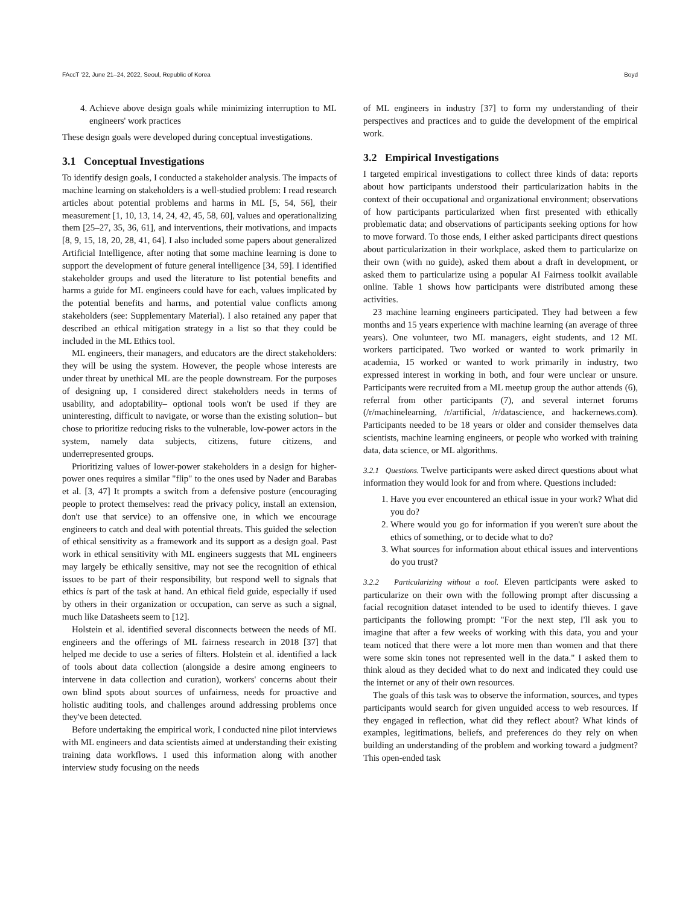FAccT '22, June 21–24, 2022, Seoul, Republic of Korea Boyd
4. Achieve above design goals while minimizing interruption to ML engineers' work practices
These design goals were developed during conceptual investigations.
3.1 Conceptual Investigations
To identify design goals, I conducted a stakeholder analysis. The impacts of machine learning on stakeholders is a well-studied problem: I read research articles about potential problems and harms in ML [5, 54, 56], their measurement [1, 10, 13, 14, 24, 42, 45, 58, 60], values and operationalizing them [25–27, 35, 36, 61], and interventions, their motivations, and impacts [8, 9, 15, 18, 20, 28, 41, 64]. I also included some papers about generalized Artificial Intelligence, after noting that some machine learning is done to support the development of future general intelligence [34, 59]. I identified stakeholder groups and used the literature to list potential benefits and harms a guide for ML engineers could have for each, values implicated by the potential benefits and harms, and potential value conflicts among stakeholders (see: Supplementary Material). I also retained any paper that described an ethical mitigation strategy in a list so that they could be included in the ML Ethics tool.
ML engineers, their managers, and educators are the direct stakeholders: they will be using the system. However, the people whose interests are under threat by unethical ML are the people downstream. For the purposes of designing up, I considered direct stakeholders needs in terms of usability, and adoptability– optional tools won't be used if they are uninteresting, difficult to navigate, or worse than the existing solution– but chose to prioritize reducing risks to the vulnerable, low-power actors in the system, namely data subjects, citizens, future citizens, and underrepresented groups.
Prioritizing values of lower-power stakeholders in a design for higher-power ones requires a similar "flip" to the ones used by Nader and Barabas et al. [3, 47] It prompts a switch from a defensive posture (encouraging people to protect themselves: read the privacy policy, install an extension, don't use that service) to an offensive one, in which we encourage engineers to catch and deal with potential threats. This guided the selection of ethical sensitivity as a framework and its support as a design goal. Past work in ethical sensitivity with ML engineers suggests that ML engineers may largely be ethically sensitive, may not see the recognition of ethical issues to be part of their responsibility, but respond well to signals that ethics is part of the task at hand. An ethical field guide, especially if used by others in their organization or occupation, can serve as such a signal, much like Datasheets seem to [12].
Holstein et al. identified several disconnects between the needs of ML engineers and the offerings of ML fairness research in 2018 [37] that helped me decide to use a series of filters. Holstein et al. identified a lack of tools about data collection (alongside a desire among engineers to intervene in data collection and curation), workers' concerns about their own blind spots about sources of unfairness, needs for proactive and holistic auditing tools, and challenges around addressing problems once they've been detected.
Before undertaking the empirical work, I conducted nine pilot interviews with ML engineers and data scientists aimed at understanding their existing training data workflows. I used this information along with another interview study focusing on the needs
of ML engineers in industry [37] to form my understanding of their perspectives and practices and to guide the development of the empirical work.
3.2 Empirical Investigations
I targeted empirical investigations to collect three kinds of data: reports about how participants understood their particularization habits in the context of their occupational and organizational environment; observations of how participants particularized when first presented with ethically problematic data; and observations of participants seeking options for how to move forward. To those ends, I either asked participants direct questions about particularization in their workplace, asked them to particularize on their own (with no guide), asked them about a draft in development, or asked them to particularize using a popular AI Fairness toolkit available online. Table 1 shows how participants were distributed among these activities.
23 machine learning engineers participated. They had between a few months and 15 years experience with machine learning (an average of three years). One volunteer, two ML managers, eight students, and 12 ML workers participated. Two worked or wanted to work primarily in academia, 15 worked or wanted to work primarily in industry, two expressed interest in working in both, and four were unclear or unsure. Participants were recruited from a ML meetup group the author attends (6), referral from other participants (7), and several internet forums (/r/machinelearning, /r/artificial, /r/datascience, and hackernews.com). Participants needed to be 18 years or older and consider themselves data scientists, machine learning engineers, or people who worked with training data, data science, or ML algorithms.
3.2.1 Questions. Twelve participants were asked direct questions about what information they would look for and from where. Questions included:
1. Have you ever encountered an ethical issue in your work? What did you do?
2. Where would you go for information if you weren't sure about the ethics of something, or to decide what to do?
3. What sources for information about ethical issues and interventions do you trust?
3.2.2 Particularizing without a tool. Eleven participants were asked to particularize on their own with the following prompt after discussing a facial recognition dataset intended to be used to identify thieves. I gave participants the following prompt: "For the next step, I'll ask you to imagine that after a few weeks of working with this data, you and your team noticed that there were a lot more men than women and that there were some skin tones not represented well in the data." I asked them to think aloud as they decided what to do next and indicated they could use the internet or any of their own resources.
The goals of this task was to observe the information, sources, and types participants would search for given unguided access to web resources. If they engaged in reflection, what did they reflect about? What kinds of examples, legitimations, beliefs, and preferences do they rely on when building an understanding of the problem and working toward a judgment? This open-ended task